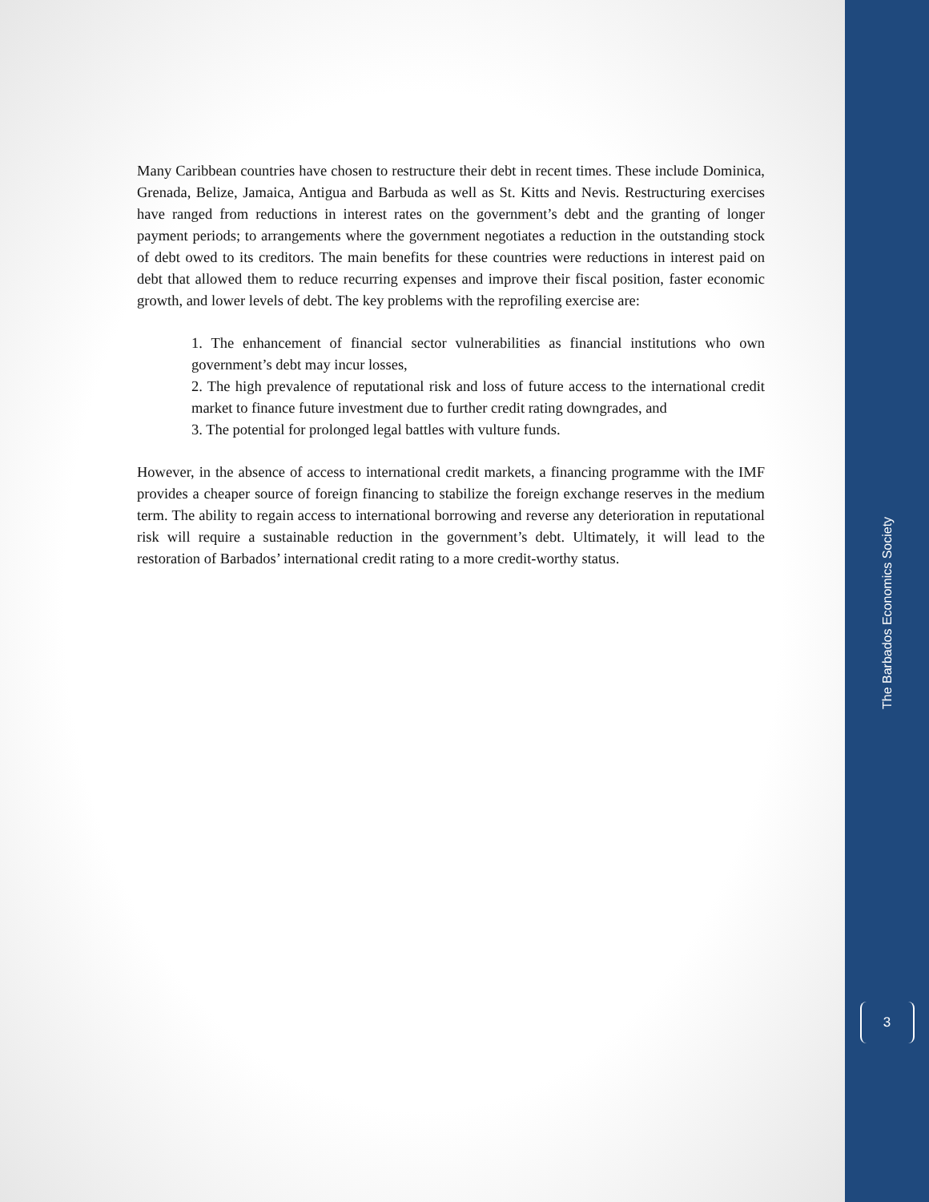Many Caribbean countries have chosen to restructure their debt in recent times. These include Dominica, Grenada, Belize, Jamaica, Antigua and Barbuda as well as St. Kitts and Nevis. Restructuring exercises have ranged from reductions in interest rates on the government’s debt and the granting of longer payment periods; to arrangements where the government negotiates a reduction in the outstanding stock of debt owed to its creditors. The main benefits for these countries were reductions in interest paid on debt that allowed them to reduce recurring expenses and improve their fiscal position, faster economic growth, and lower levels of debt. The key problems with the reprofiling exercise are:
1. The enhancement of financial sector vulnerabilities as financial institutions who own government’s debt may incur losses,
2. The high prevalence of reputational risk and loss of future access to the international credit market to finance future investment due to further credit rating downgrades, and
3. The potential for prolonged legal battles with vulture funds.
However, in the absence of access to international credit markets, a financing programme with the IMF provides a cheaper source of foreign financing to stabilize the foreign exchange reserves in the medium term. The ability to regain access to international borrowing and reverse any deterioration in reputational risk will require a sustainable reduction in the government’s debt. Ultimately, it will lead to the restoration of Barbados’ international credit rating to a more credit-worthy status.
The Barbados Economics Society
3